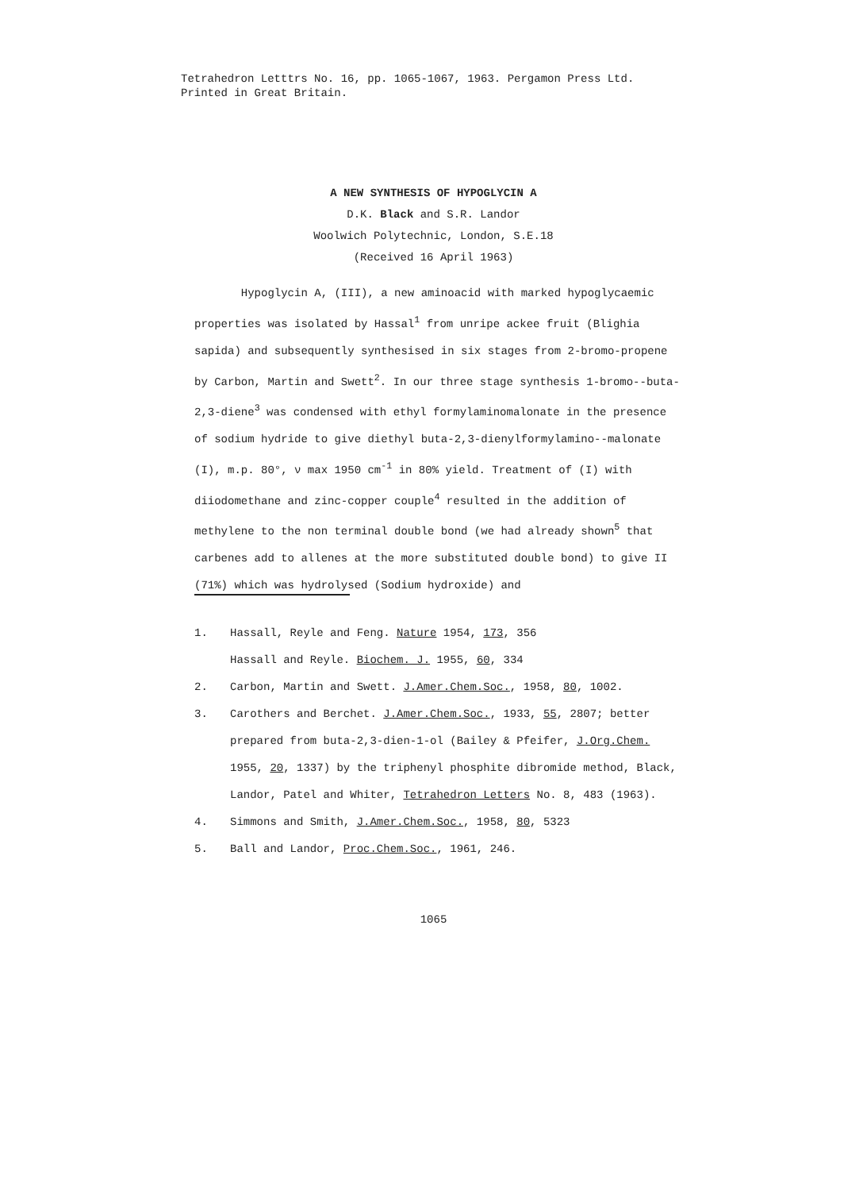Tetrahedron Letttrs No. 16, pp. 1065-1067, 1963. Pergamon Press Ltd.
Printed in Great Britain.
A NEW SYNTHESIS OF HYPOGLYCIN A
D.K. Black and S.R. Landor
Woolwich Polytechnic, London, S.E.18
(Received 16 April 1963)
Hypoglycin A, (III), a new aminoacid with marked hypoglycaemic properties was isolated by Hassal<sup>1</sup> from unripe ackee fruit (Blighia sapida) and subsequently synthesised in six stages from 2-bromo-propene by Carbon, Martin and Swett<sup>2</sup>. In our three stage synthesis 1-bromo--buta-2,3-diene<sup>3</sup> was condensed with ethyl formylaminomalonate in the presence of sodium hydride to give diethyl buta-2,3-dienylformylamino--malonate (I), m.p. 80°, ν max 1950 cm<sup>-1</sup> in 80% yield. Treatment of (I) with diiodomethane and zinc-copper couple<sup>4</sup> resulted in the addition of methylene to the non terminal double bond (we had already shown<sup>5</sup> that carbenes add to allenes at the more substituted double bond) to give II (71%) which was hydrolysed (Sodium hydroxide) and
1. Hassall, Reyle and Feng. Nature 1954, 173, 356
Hassall and Reyle. Biochem. J. 1955, 60, 334
2. Carbon, Martin and Swett. J.Amer.Chem.Soc., 1958, 80, 1002.
3. Carothers and Berchet. J.Amer.Chem.Soc., 1933, 55, 2807; better prepared from buta-2,3-dien-1-ol (Bailey & Pfeifer, J.Org.Chem. 1955, 20, 1337) by the triphenyl phosphite dibromide method, Black, Landor, Patel and Whiter, Tetrahedron Letters No. 8, 483 (1963).
4. Simmons and Smith, J.Amer.Chem.Soc., 1958, 80, 5323
5. Ball and Landor, Proc.Chem.Soc., 1961, 246.
1065